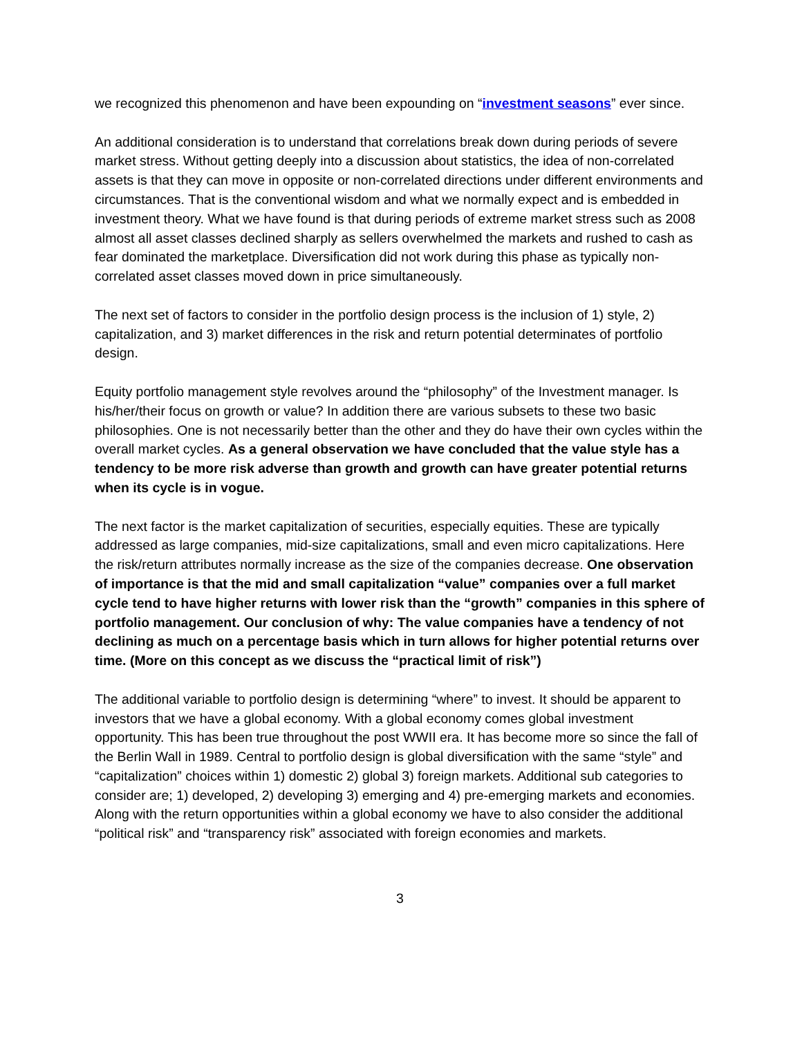we recognized this phenomenon and have been expounding on “investment seasons” ever since.
An additional consideration is to understand that correlations break down during periods of severe market stress. Without getting deeply into a discussion about statistics, the idea of non-correlated assets is that they can move in opposite or non-correlated directions under different environments and circumstances. That is the conventional wisdom and what we normally expect and is embedded in investment theory. What we have found is that during periods of extreme market stress such as 2008 almost all asset classes declined sharply as sellers overwhelmed the markets and rushed to cash as fear dominated the marketplace. Diversification did not work during this phase as typically non-correlated asset classes moved down in price simultaneously.
The next set of factors to consider in the portfolio design process is the inclusion of 1) style, 2) capitalization, and 3) market differences in the risk and return potential determinates of portfolio design.
Equity portfolio management style revolves around the “philosophy” of the Investment manager. Is his/her/their focus on growth or value? In addition there are various subsets to these two basic philosophies. One is not necessarily better than the other and they do have their own cycles within the overall market cycles. As a general observation we have concluded that the value style has a tendency to be more risk adverse than growth and growth can have greater potential returns when its cycle is in vogue.
The next factor is the market capitalization of securities, especially equities. These are typically addressed as large companies, mid-size capitalizations, small and even micro capitalizations. Here the risk/return attributes normally increase as the size of the companies decrease. One observation of importance is that the mid and small capitalization “value” companies over a full market cycle tend to have higher returns with lower risk than the “growth” companies in this sphere of portfolio management. Our conclusion of why: The value companies have a tendency of not declining as much on a percentage basis which in turn allows for higher potential returns over time. (More on this concept as we discuss the “practical limit of risk”)
The additional variable to portfolio design is determining “where” to invest. It should be apparent to investors that we have a global economy. With a global economy comes global investment opportunity. This has been true throughout the post WWII era. It has become more so since the fall of the Berlin Wall in 1989. Central to portfolio design is global diversification with the same “style” and “capitalization” choices within 1) domestic 2) global 3) foreign markets. Additional sub categories to consider are; 1) developed, 2) developing 3) emerging and 4) pre-emerging markets and economies. Along with the return opportunities within a global economy we have to also consider the additional “political risk” and “transparency risk” associated with foreign economies and markets.
3